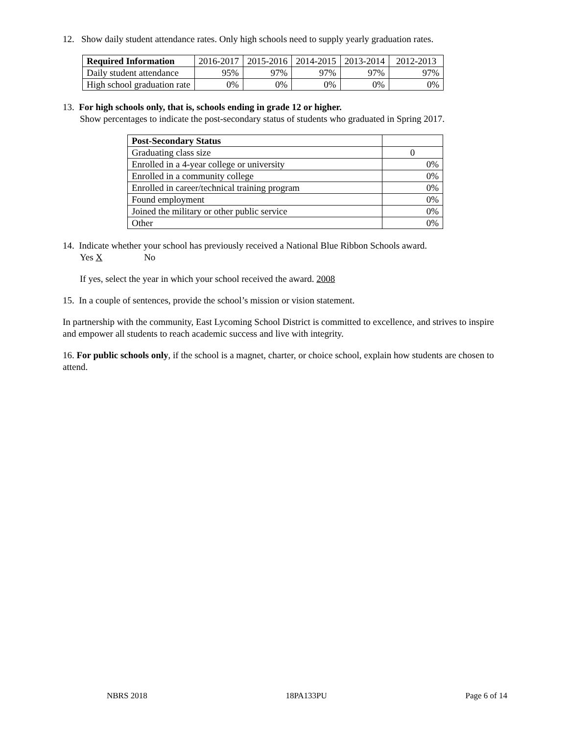12. Show daily student attendance rates. Only high schools need to supply yearly graduation rates.
| Required Information | 2016-2017 | 2015-2016 | 2014-2015 | 2013-2014 | 2012-2013 |
| Daily student attendance | 95% | 97% | 97% | 97% | 97% |
| High school graduation rate | 0% | 0% | 0% | 0% | 0% |
13. For high schools only, that is, schools ending in grade 12 or higher.
Show percentages to indicate the post-secondary status of students who graduated in Spring 2017.
| Post-Secondary Status | |
| Graduating class size | 0 |
| Enrolled in a 4-year college or university | 0% |
| Enrolled in a community college | 0% |
| Enrolled in career/technical training program | 0% |
| Found employment | 0% |
| Joined the military or other public service | 0% |
| Other | 0% |
14. Indicate whether your school has previously received a National Blue Ribbon Schools award.
Yes X No
If yes, select the year in which your school received the award. 2008
15. In a couple of sentences, provide the school’s mission or vision statement.
In partnership with the community, East Lycoming School District is committed to excellence, and strives to inspire and empower all students to reach academic success and live with integrity.
16. For public schools only, if the school is a magnet, charter, or choice school, explain how students are chosen to attend.
NBRS 2018 18PA133PU Page 6 of 14